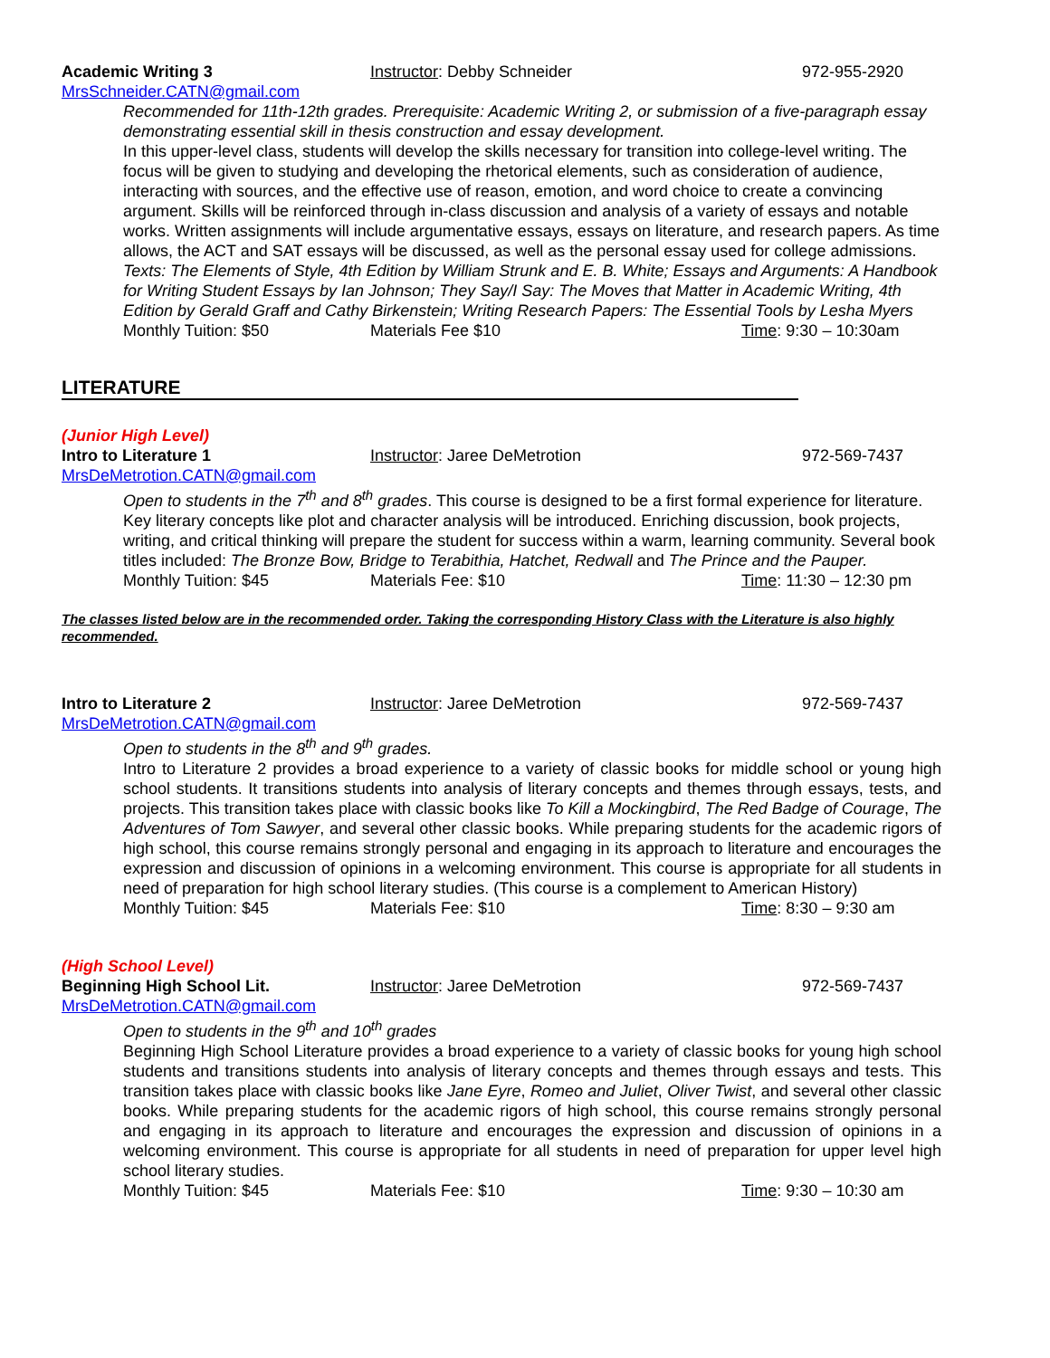Academic Writing 3 Instructor: Debby Schneider 972-955-2920
MrsSchneider.CATN@gmail.com
Recommended for 11th-12th grades. Prerequisite: Academic Writing 2, or submission of a five-paragraph essay demonstrating essential skill in thesis construction and essay development.
In this upper-level class, students will develop the skills necessary for transition into college-level writing. The focus will be given to studying and developing the rhetorical elements, such as consideration of audience, interacting with sources, and the effective use of reason, emotion, and word choice to create a convincing argument. Skills will be reinforced through in-class discussion and analysis of a variety of essays and notable works. Written assignments will include argumentative essays, essays on literature, and research papers. As time allows, the ACT and SAT essays will be discussed, as well as the personal essay used for college admissions.
Texts: The Elements of Style, 4th Edition by William Strunk and E. B. White; Essays and Arguments: A Handbook for Writing Student Essays by Ian Johnson; They Say/I Say: The Moves that Matter in Academic Writing, 4th Edition by Gerald Graff and Cathy Birkenstein; Writing Research Papers: The Essential Tools by Lesha Myers
Monthly Tuition: $50 Materials Fee $10 Time: 9:30 – 10:30am
LITERATURE
(Junior High Level)
Intro to Literature 1 Instructor: Jaree DeMetrotion 972-569-7437
MrsDeMetrotion.CATN@gmail.com
Open to students in the 7<sup>th</sup> and 8<sup>th</sup> grades. This course is designed to be a first formal experience for literature. Key literary concepts like plot and character analysis will be introduced. Enriching discussion, book projects, writing, and critical thinking will prepare the student for success within a warm, learning community. Several book titles included: The Bronze Bow, Bridge to Terabithia, Hatchet, Redwall and The Prince and the Pauper.
Monthly Tuition: $45 Materials Fee: $10 Time: 11:30 – 12:30 pm
The classes listed below are in the recommended order. Taking the corresponding History Class with the Literature is also highly recommended.
Intro to Literature 2 Instructor: Jaree DeMetrotion 972-569-7437
MrsDeMetrotion.CATN@gmail.com
Open to students in the 8<sup>th</sup> and 9<sup>th</sup> grades.
Intro to Literature 2 provides a broad experience to a variety of classic books for middle school or young high school students. It transitions students into analysis of literary concepts and themes through essays, tests, and projects. This transition takes place with classic books like To Kill a Mockingbird, The Red Badge of Courage, The Adventures of Tom Sawyer, and several other classic books. While preparing students for the academic rigors of high school, this course remains strongly personal and engaging in its approach to literature and encourages the expression and discussion of opinions in a welcoming environment. This course is appropriate for all students in need of preparation for high school literary studies. (This course is a complement to American History)
Monthly Tuition: $45 Materials Fee: $10 Time: 8:30 – 9:30 am
(High School Level)
Beginning High School Lit. Instructor: Jaree DeMetrotion 972-569-7437
MrsDeMetrotion.CATN@gmail.com
Open to students in the 9<sup>th</sup> and 10<sup>th</sup> grades
Beginning High School Literature provides a broad experience to a variety of classic books for young high school students and transitions students into analysis of literary concepts and themes through essays and tests. This transition takes place with classic books like Jane Eyre, Romeo and Juliet, Oliver Twist, and several other classic books. While preparing students for the academic rigors of high school, this course remains strongly personal and engaging in its approach to literature and encourages the expression and discussion of opinions in a welcoming environment. This course is appropriate for all students in need of preparation for upper level high school literary studies.
Monthly Tuition: $45 Materials Fee: $10 Time: 9:30 – 10:30 am